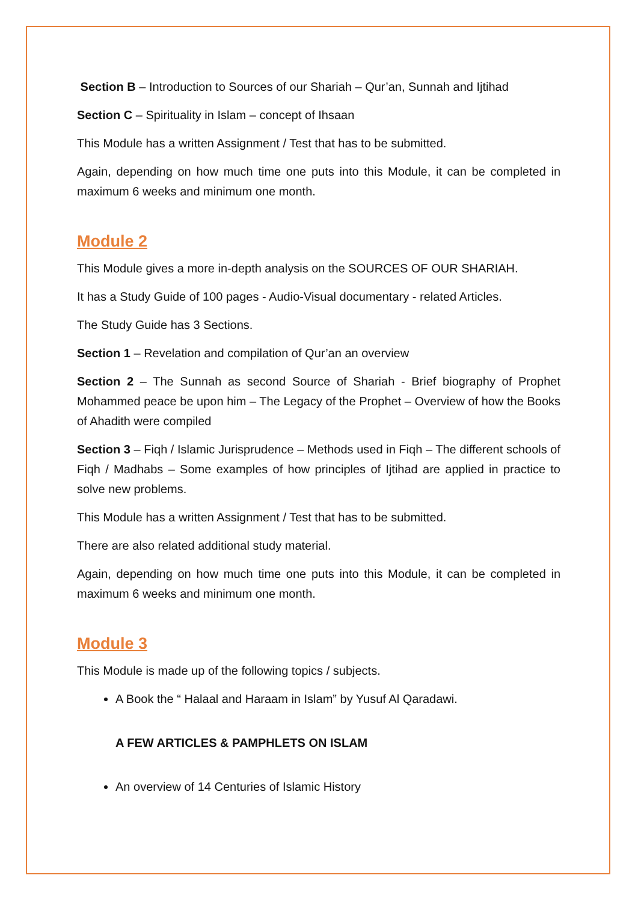Section B – Introduction to Sources of our Shariah – Qur’an, Sunnah and Ijtihad
Section C – Spirituality in Islam – concept of Ihsaan
This Module has a written Assignment / Test that has to be submitted.
Again, depending on how much time one puts into this Module, it can be completed in maximum 6 weeks and minimum one month.
Module 2
This Module gives a more in-depth analysis on the SOURCES OF OUR SHARIAH.
It has a Study Guide of 100 pages - Audio-Visual documentary - related Articles.
The Study Guide has 3 Sections.
Section 1 – Revelation and compilation of Qur’an an overview
Section 2 – The Sunnah as second Source of Shariah - Brief biography of Prophet Mohammed peace be upon him – The Legacy of the Prophet – Overview of how the Books of Ahadith were compiled
Section 3 – Fiqh / Islamic Jurisprudence – Methods used in Fiqh – The different schools of Fiqh / Madhabs – Some examples of how principles of Ijtihad are applied in practice to solve new problems.
This Module has a written Assignment / Test that has to be submitted.
There are also related additional study material.
Again, depending on how much time one puts into this Module, it can be completed in maximum 6 weeks and minimum one month.
Module 3
This Module is made up of the following topics / subjects.
A Book the “ Halaal and Haraam in Islam” by Yusuf Al Qaradawi.
A FEW ARTICLES & PAMPHLETS ON ISLAM
An overview of 14 Centuries of Islamic History